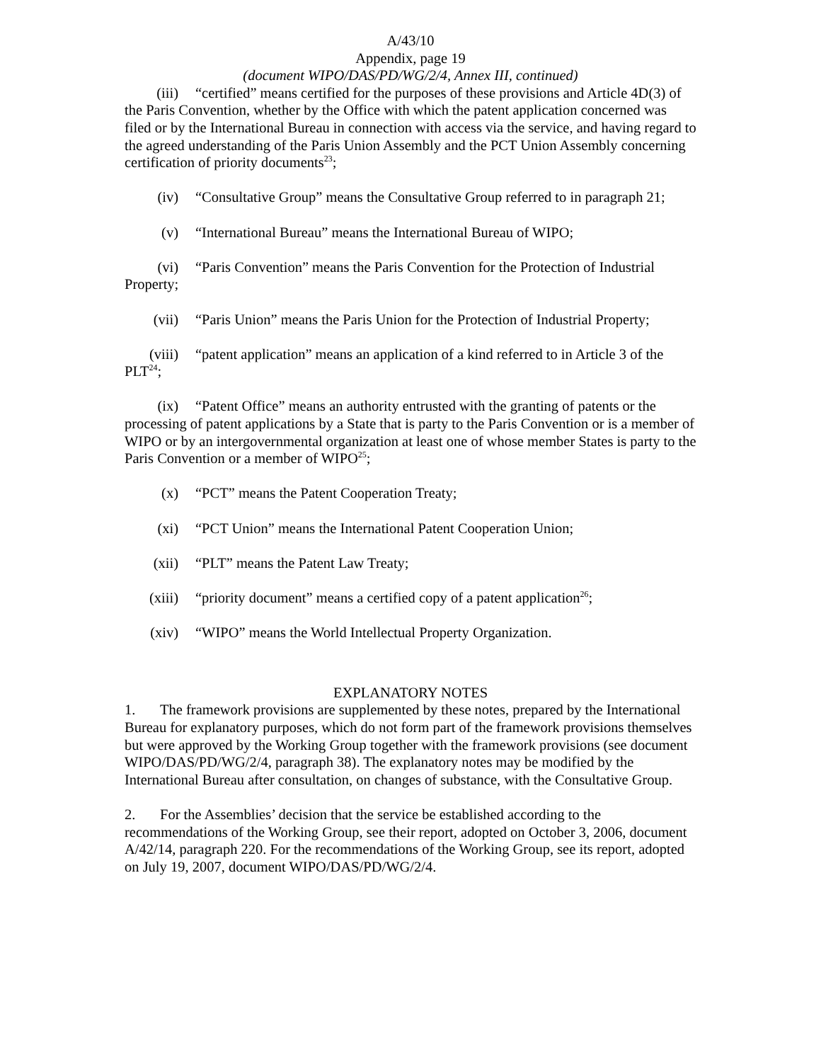A/43/10
Appendix, page 19
(document WIPO/DAS/PD/WG/2/4, Annex III, continued)
(iii) “certified” means certified for the purposes of these provisions and Article 4D(3) of the Paris Convention, whether by the Office with which the patent application concerned was filed or by the International Bureau in connection with access via the service, and having regard to the agreed understanding of the Paris Union Assembly and the PCT Union Assembly concerning certification of priority documents<sup>23</sup>;
(iv) “Consultative Group” means the Consultative Group referred to in paragraph 21;
(v) “International Bureau” means the International Bureau of WIPO;
(vi) “Paris Convention” means the Paris Convention for the Protection of Industrial Property;
(vii) “Paris Union” means the Paris Union for the Protection of Industrial Property;
(viii) “patent application” means an application of a kind referred to in Article 3 of the PLT<sup>24</sup>;
(ix) “Patent Office” means an authority entrusted with the granting of patents or the processing of patent applications by a State that is party to the Paris Convention or is a member of WIPO or by an intergovernmental organization at least one of whose member States is party to the Paris Convention or a member of WIPO<sup>25</sup>;
(x) “PCT” means the Patent Cooperation Treaty;
(xi) “PCT Union” means the International Patent Cooperation Union;
(xii) “PLT” means the Patent Law Treaty;
(xiii) “priority document” means a certified copy of a patent application<sup>26</sup>;
(xiv) “WIPO” means the World Intellectual Property Organization.
EXPLANATORY NOTES
1. The framework provisions are supplemented by these notes, prepared by the International Bureau for explanatory purposes, which do not form part of the framework provisions themselves but were approved by the Working Group together with the framework provisions (see document WIPO/DAS/PD/WG/2/4, paragraph 38). The explanatory notes may be modified by the International Bureau after consultation, on changes of substance, with the Consultative Group.
2. For the Assemblies’ decision that the service be established according to the recommendations of the Working Group, see their report, adopted on October 3, 2006, document A/42/14, paragraph 220. For the recommendations of the Working Group, see its report, adopted on July 19, 2007, document WIPO/DAS/PD/WG/2/4.